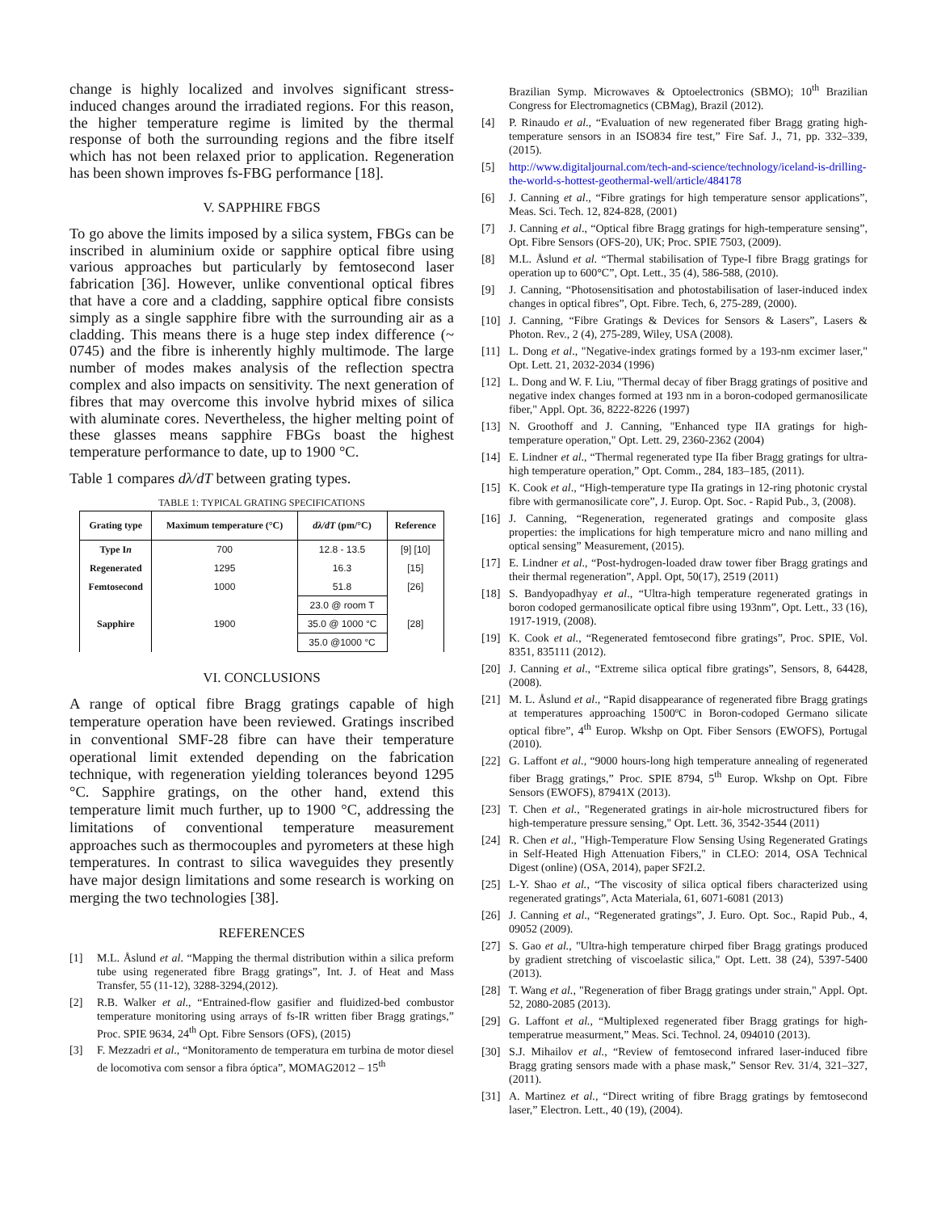change is highly localized and involves significant stress-induced changes around the irradiated regions. For this reason, the higher temperature regime is limited by the thermal response of both the surrounding regions and the fibre itself which has not been relaxed prior to application. Regeneration has been shown improves fs-FBG performance [18].
V. SAPPHIRE FBGS
To go above the limits imposed by a silica system, FBGs can be inscribed in aluminium oxide or sapphire optical fibre using various approaches but particularly by femtosecond laser fabrication [36]. However, unlike conventional optical fibres that have a core and a cladding, sapphire optical fibre consists simply as a single sapphire fibre with the surrounding air as a cladding. This means there is a huge step index difference (~ 0745) and the fibre is inherently highly multimode. The large number of modes makes analysis of the reflection spectra complex and also impacts on sensitivity. The next generation of fibres that may overcome this involve hybrid mixes of silica with aluminate cores. Nevertheless, the higher melting point of these glasses means sapphire FBGs boast the highest temperature performance to date, up to 1900 °C.
Table 1 compares dλ/dT between grating types.
TABLE 1: TYPICAL GRATING SPECIFICATIONS
| Grating type | Maximum temperature (°C) | dλ/dT (pm/°C) | Reference |
| --- | --- | --- | --- |
| Type I n | 700 | 12.8 - 13.5 | [9] [10] |
| Regenerated | 1295 | 16.3 | [15] |
| Femtosecond | 1000 | 51.8 | [26] |
| Sapphire | 1900 | 23.0 @ room T | [28] |
| | | 35.0 @ 1000 °C | |
| | | 35.0 @1000 °C | |
VI. CONCLUSIONS
A range of optical fibre Bragg gratings capable of high temperature operation have been reviewed. Gratings inscribed in conventional SMF-28 fibre can have their temperature operational limit extended depending on the fabrication technique, with regeneration yielding tolerances beyond 1295 °C. Sapphire gratings, on the other hand, extend this temperature limit much further, up to 1900 °C, addressing the limitations of conventional temperature measurement approaches such as thermocouples and pyrometers at these high temperatures. In contrast to silica waveguides they presently have major design limitations and some research is working on merging the two technologies [38].
REFERENCES
[1] M.L. Åslund et al. “Mapping the thermal distribution within a silica preform tube using regenerated fibre Bragg gratings”, Int. J. of Heat and Mass Transfer, 55 (11-12), 3288-3294,(2012).
[2] R.B. Walker et al., “Entrained-flow gasifier and fluidized-bed combustor temperature monitoring using arrays of fs-IR written fiber Bragg gratings,” Proc. SPIE 9634, 24<sup>th</sup> Opt. Fibre Sensors (OFS), (2015)
[3] F. Mezzadri et al., “Monitoramento de temperatura em turbina de motor diesel de locomotiva com sensor a fibra óptica”, MOMAG2012 – 15<sup>th</sup>
Brazilian Symp. Microwaves & Optoelectronics (SBMO); 10<sup>th</sup> Brazilian Congress for Electromagnetics (CBMag), Brazil (2012).
[4] P. Rinaudo et al., “Evaluation of new regenerated fiber Bragg grating high-temperature sensors in an ISO834 fire test,” Fire Saf. J., 71, pp. 332–339, (2015).
[5] http://www.digitaljournal.com/tech-and-science/technology/iceland-is-drilling-the-world-s-hottest-geothermal-well/article/484178
[6] J. Canning et al., “Fibre gratings for high temperature sensor applications”, Meas. Sci. Tech. 12, 824-828, (2001)
[7] J. Canning et al., “Optical fibre Bragg gratings for high-temperature sensing”, Opt. Fibre Sensors (OFS-20), UK; Proc. SPIE 7503, (2009).
[8] M.L. Åslund et al. “Thermal stabilisation of Type-I fibre Bragg gratings for operation up to 600°C”, Opt. Lett., 35 (4), 586-588, (2010).
[9] J. Canning, “Photosensitisation and photostabilisation of laser-induced index changes in optical fibres”, Opt. Fibre. Tech, 6, 275-289, (2000).
[10] J. Canning, “Fibre Gratings & Devices for Sensors & Lasers”, Lasers & Photon. Rev., 2 (4), 275-289, Wiley, USA (2008).
[11] L. Dong et al., "Negative-index gratings formed by a 193-nm excimer laser," Opt. Lett. 21, 2032-2034 (1996)
[12] L. Dong and W. F. Liu, "Thermal decay of fiber Bragg gratings of positive and negative index changes formed at 193 nm in a boron-codoped germanosilicate fiber," Appl. Opt. 36, 8222-8226 (1997)
[13] N. Groothoff and J. Canning, "Enhanced type IIA gratings for high-temperature operation," Opt. Lett. 29, 2360-2362 (2004)
[14] E. Lindner et al., “Thermal regenerated type IIa fiber Bragg gratings for ultra-high temperature operation,” Opt. Comm., 284, 183–185, (2011).
[15] K. Cook et al., “High-temperature type IIa gratings in 12-ring photonic crystal fibre with germanosilicate core”, J. Europ. Opt. Soc. - Rapid Pub., 3, (2008).
[16] J. Canning, “Regeneration, regenerated gratings and composite glass properties: the implications for high temperature micro and nano milling and optical sensing” Measurement, (2015).
[17] E. Lindner et al., “Post-hydrogen-loaded draw tower fiber Bragg gratings and their thermal regeneration”, Appl. Opt, 50(17), 2519 (2011)
[18] S. Bandyopadhyay et al., “Ultra-high temperature regenerated gratings in boron codoped germanosilicate optical fibre using 193nm”, Opt. Lett., 33 (16), 1917-1919, (2008).
[19] K. Cook et al., “Regenerated femtosecond fibre gratings”, Proc. SPIE, Vol. 8351, 835111 (2012).
[20] J. Canning et al., “Extreme silica optical fibre gratings”, Sensors, 8, 64428, (2008).
[21] M. L. Åslund et al., “Rapid disappearance of regenerated fibre Bragg gratings at temperatures approaching 1500ºC in Boron-codoped Germano silicate optical fibre”, 4<sup>th</sup> Europ. Wkshp on Opt. Fiber Sensors (EWOFS), Portugal (2010).
[22] G. Laffont et al., “9000 hours-long high temperature annealing of regenerated fiber Bragg gratings,” Proc. SPIE 8794, 5<sup>th</sup> Europ. Wkshp on Opt. Fibre Sensors (EWOFS), 87941X (2013).
[23] T. Chen et al., "Regenerated gratings in air-hole microstructured fibers for high-temperature pressure sensing," Opt. Lett. 36, 3542-3544 (2011)
[24] R. Chen et al., "High-Temperature Flow Sensing Using Regenerated Gratings in Self-Heated High Attenuation Fibers," in CLEO: 2014, OSA Technical Digest (online) (OSA, 2014), paper SF2I.2.
[25] L-Y. Shao et al., “The viscosity of silica optical fibers characterized using regenerated gratings”, Acta Materiala, 61, 6071-6081 (2013)
[26] J. Canning et al., “Regenerated gratings”, J. Euro. Opt. Soc., Rapid Pub., 4, 09052 (2009).
[27] S. Gao et al., "Ultra-high temperature chirped fiber Bragg gratings produced by gradient stretching of viscoelastic silica," Opt. Lett. 38 (24), 5397-5400 (2013).
[28] T. Wang et al., "Regeneration of fiber Bragg gratings under strain," Appl. Opt. 52, 2080-2085 (2013).
[29] G. Laffont et al., “Multiplexed regenerated fiber Bragg gratings for high-temperatrue measurment,” Meas. Sci. Technol. 24, 094010 (2013).
[30] S.J. Mihailov et al., “Review of femtosecond infrared laser-induced fibre Bragg grating sensors made with a phase mask,” Sensor Rev. 31/4, 321–327, (2011).
[31] A. Martinez et al., “Direct writing of fibre Bragg gratings by femtosecond laser,” Electron. Lett., 40 (19), (2004).